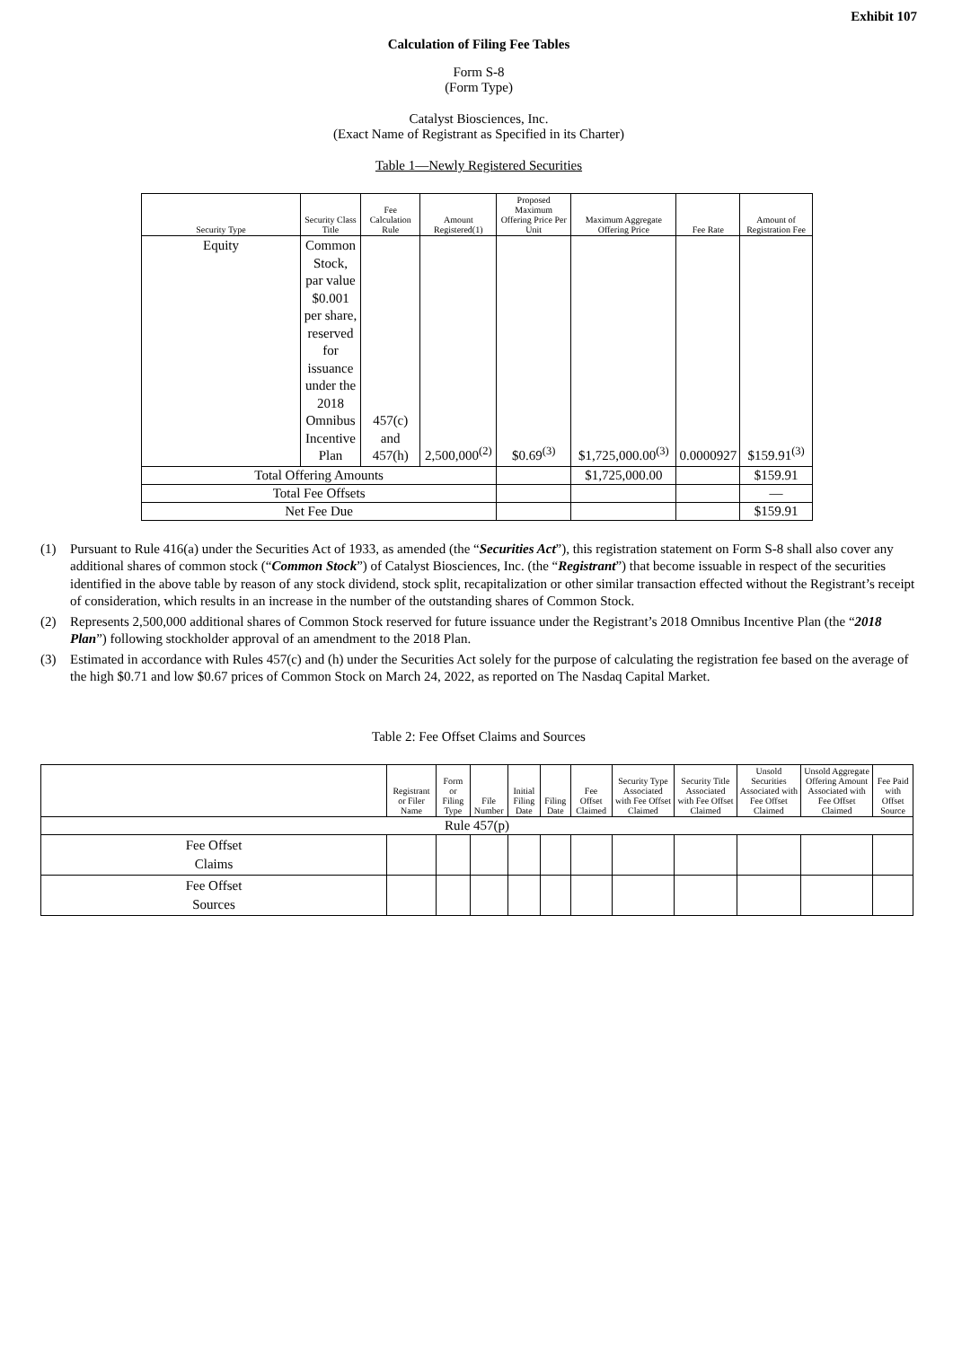Exhibit 107
Calculation of Filing Fee Tables
Form S-8
(Form Type)
Catalyst Biosciences, Inc.
(Exact Name of Registrant as Specified in its Charter)
Table 1—Newly Registered Securities
| Security Type | Security Class Title | Fee Calculation Rule | Amount Registered(1) | Proposed Maximum Offering Price Per Unit | Maximum Aggregate Offering Price | Fee Rate | Amount of Registration Fee |
| --- | --- | --- | --- | --- | --- | --- | --- |
| Equity | Common Stock, par value $0.001 per share, reserved for issuance under the 2018 Omnibus Incentive Plan | 457(c) and 457(h) | 2,500,000<sup>(2)</sup> | $0.69<sup>(3)</sup> | $1,725,000.00<sup>(3)</sup> | 0.0000927 | $159.91<sup>(3)</sup> |
| Total Offering Amounts | | | | | $1,725,000.00 | | $159.91 |
| Total Fee Offsets | | | | | | | — |
| Net Fee Due | | | | | | | $159.91 |
(1) Pursuant to Rule 416(a) under the Securities Act of 1933, as amended (the “Securities Act”), this registration statement on Form S-8 shall also cover any additional shares of common stock (“Common Stock”) of Catalyst Biosciences, Inc. (the “Registrant”) that become issuable in respect of the securities identified in the above table by reason of any stock dividend, stock split, recapitalization or other similar transaction effected without the Registrant’s receipt of consideration, which results in an increase in the number of the outstanding shares of Common Stock.
(2) Represents 2,500,000 additional shares of Common Stock reserved for future issuance under the Registrant’s 2018 Omnibus Incentive Plan (the “2018 Plan”) following stockholder approval of an amendment to the 2018 Plan.
(3) Estimated in accordance with Rules 457(c) and (h) under the Securities Act solely for the purpose of calculating the registration fee based on the average of the high $0.71 and low $0.67 prices of Common Stock on March 24, 2022, as reported on The Nasdaq Capital Market.
Table 2: Fee Offset Claims and Sources
| | Registrant or Filer Name | Form or Filing Type | File Number | Initial Filing Date | Filing Date | Fee Offset Claimed | Security Type Associated with Fee Offset Claimed | Security Title Associated with Fee Offset Claimed | Unsold Securities Associated with Fee Offset Claimed | Unsold Aggregate Offering Amount Associated with Fee Offset Claimed | Fee Paid with Offset Source |
| --- | --- | --- | --- | --- | --- | --- | --- | --- | --- | --- | --- |
| Rule 457(p) | | | | | | | | | | | |
| Fee Offset Claims | | | | | | | | | | | |
| Fee Offset Sources | | | | | | | | | | | |